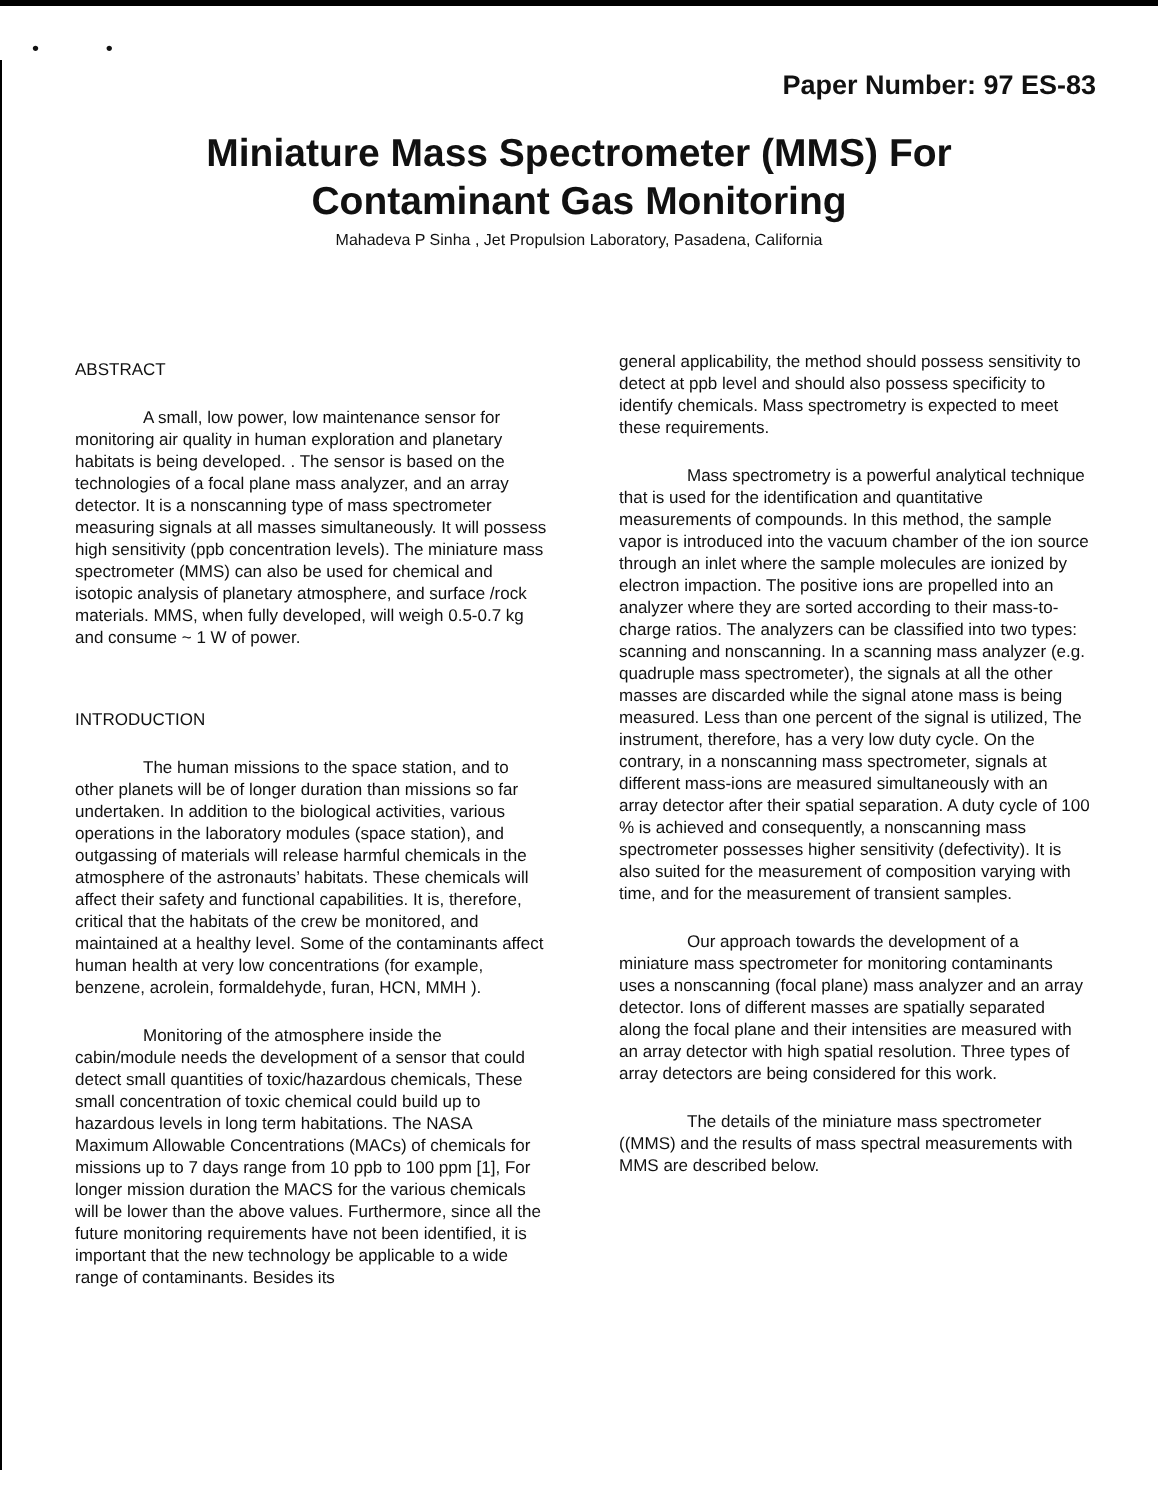• •
Paper Number: 97 ES-83
Miniature Mass Spectrometer (MMS) For
Contaminant Gas Monitoring
Mahadeva P Sinha , Jet Propulsion Laboratory, Pasadena, California
ABSTRACT
A small, low power, low maintenance sensor for monitoring air quality in human exploration and planetary habitats is being developed. . The sensor is based on the technologies of a focal plane mass analyzer, and an array detector. It is a nonscanning type of mass spectrometer measuring signals at all masses simultaneously. It will possess high sensitivity (ppb concentration levels). The miniature mass spectrometer (MMS) can also be used for chemical and isotopic analysis of planetary atmosphere, and surface /rock materials. MMS, when fully developed, will weigh 0.5-0.7 kg and consume ~ 1 W of power.
INTRODUCTION
The human missions to the space station, and to other planets will be of longer duration than missions so far undertaken. In addition to the biological activities, various operations in the laboratory modules (space station), and outgassing of materials will release harmful chemicals in the atmosphere of the astronauts’ habitats. These chemicals will affect their safety and functional capabilities. It is, therefore, critical that the habitats of the crew be monitored, and maintained at a healthy level. Some of the contaminants affect human health at very low concentrations (for example, benzene, acrolein, formaldehyde, furan, HCN, MMH ).
Monitoring of the atmosphere inside the cabin/module needs the development of a sensor that could detect small quantities of toxic/hazardous chemicals, These small concentration of toxic chemical could build up to hazardous levels in long term habitations. The NASA Maximum Allowable Concentrations (MACs) of chemicals for missions up to 7 days range from 10 ppb to 100 ppm [1], For longer mission duration the MACS for the various chemicals will be lower than the above values. Furthermore, since all the future monitoring requirements have not been identified, it is important that the new technology be applicable to a wide range of contaminants. Besides its
general applicability, the method should possess sensitivity to detect at ppb level and should also possess specificity to identify chemicals. Mass spectrometry is expected to meet these requirements.
Mass spectrometry is a powerful analytical technique that is used for the identification and quantitative measurements of compounds. In this method, the sample vapor is introduced into the vacuum chamber of the ion source through an inlet where the sample molecules are ionized by electron impaction. The positive ions are propelled into an analyzer where they are sorted according to their mass-to-charge ratios. The analyzers can be classified into two types: scanning and nonscanning. In a scanning mass analyzer (e.g. quadruple mass spectrometer), the signals at all the other masses are discarded while the signal atone mass is being measured. Less than one percent of the signal is utilized, The instrument, therefore, has a very low duty cycle. On the contrary, in a nonscanning mass spectrometer, signals at different mass-ions are measured simultaneously with an array detector after their spatial separation. A duty cycle of 100 % is achieved and consequently, a nonscanning mass spectrometer possesses higher sensitivity (defectivity). It is also suited for the measurement of composition varying with time, and for the measurement of transient samples.
Our approach towards the development of a miniature mass spectrometer for monitoring contaminants uses a nonscanning (focal plane) mass analyzer and an array detector. Ions of different masses are spatially separated along the focal plane and their intensities are measured with an array detector with high spatial resolution. Three types of array detectors are being considered for this work.
The details of the miniature mass spectrometer ((MMS) and the results of mass spectral measurements with MMS are described below.